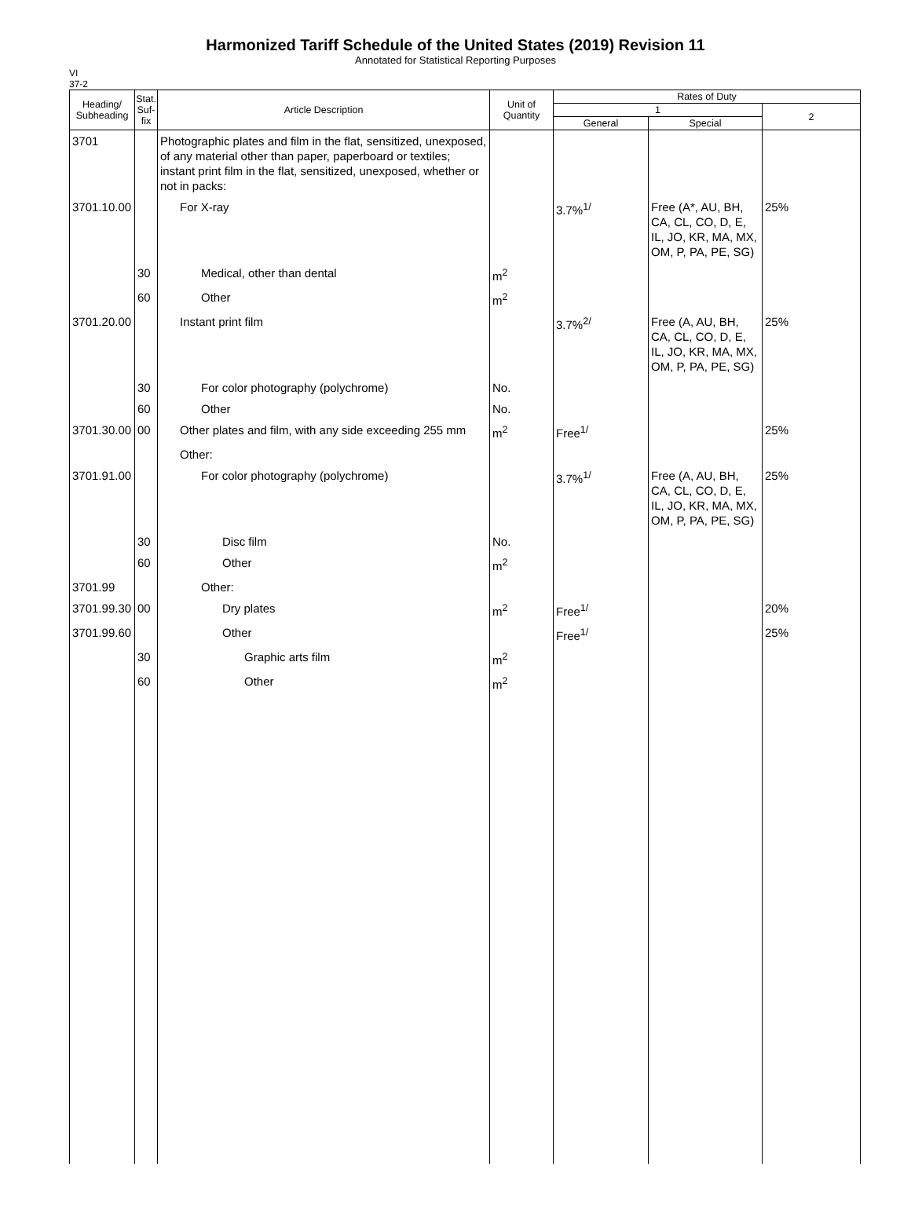Harmonized Tariff Schedule of the United States (2019) Revision 11
Annotated for Statistical Reporting Purposes
VI
37-2
| Heading/ Subheading | Stat. Suf- fix | Article Description | Unit of Quantity | Rates of Duty | | |
| --- | --- | --- | --- | --- | --- | --- |
| | | | | 1 | | 2 |
| | | | | General | Special | |
| 3701 | | Photographic plates and film in the flat, sensitized, unexposed, of any material other than paper, paperboard or textiles; instant print film in the flat, sensitized, unexposed, whether or not in packs: | | | | |
| 3701.10.00 | | For X-ray | | 3.7%<sup>1/</sup> | Free (A*, AU, BH, CA, CL, CO, D, E, IL, JO, KR, MA, MX, OM, P, PA, PE, SG) | 25% |
| | 30 | Medical, other than dental | m<sup>2</sup> | | | |
| | 60 | Other | m<sup>2</sup> | | | |
| 3701.20.00 | | Instant print film | | 3.7%<sup>2/</sup> | Free (A, AU, BH, CA, CL, CO, D, E, IL, JO, KR, MA, MX, OM, P, PA, PE, SG) | 25% |
| | 30 | For color photography (polychrome) | No. | | | |
| | 60 | Other | No. | | | |
| 3701.30.00 | 00 | Other plates and film, with any side exceeding 255 mm | m<sup>2</sup> | Free<sup>1/</sup> | | 25% |
| | | Other: | | | | |
| 3701.91.00 | | For color photography (polychrome) | | 3.7%<sup>1/</sup> | Free (A, AU, BH, CA, CL, CO, D, E, IL, JO, KR, MA, MX, OM, P, PA, PE, SG) | 25% |
| | 30 | Disc film | No. | | | |
| | 60 | Other | m<sup>2</sup> | | | |
| 3701.99 | | Other: | | | | |
| 3701.99.30 | 00 | Dry plates | m<sup>2</sup> | Free<sup>1/</sup> | | 20% |
| 3701.99.60 | | Other | | Free<sup>1/</sup> | | 25% |
| | 30 | Graphic arts film | m<sup>2</sup> | | | |
| | 60 | Other | m<sup>2</sup> | | | |